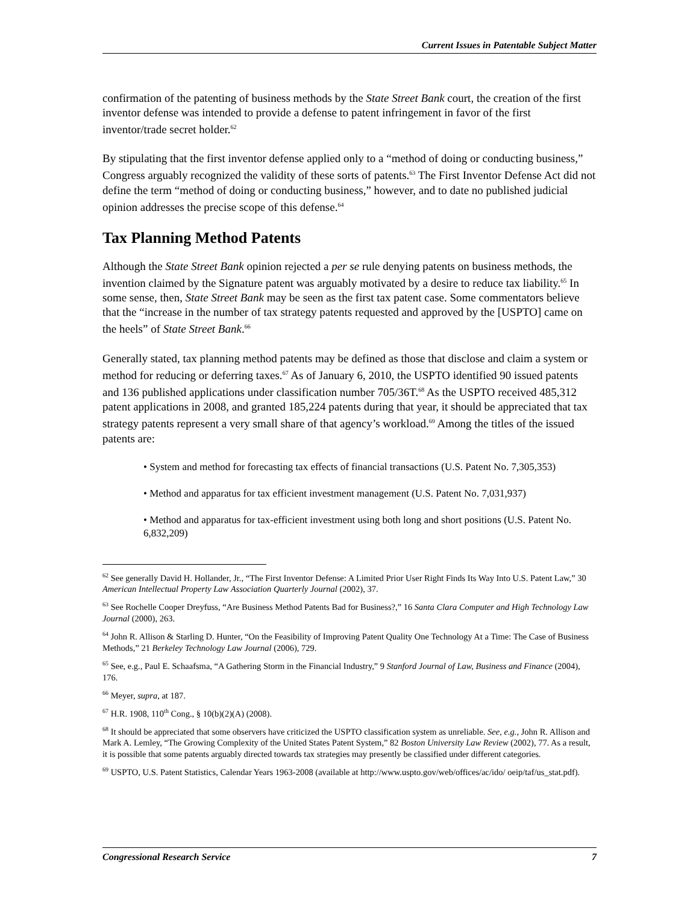Current Issues in Patentable Subject Matter
confirmation of the patenting of business methods by the State Street Bank court, the creation of the first inventor defense was intended to provide a defense to patent infringement in favor of the first inventor/trade secret holder.<sup>62</sup>
By stipulating that the first inventor defense applied only to a “method of doing or conducting business,” Congress arguably recognized the validity of these sorts of patents.<sup>63</sup> The First Inventor Defense Act did not define the term “method of doing or conducting business,” however, and to date no published judicial opinion addresses the precise scope of this defense.<sup>64</sup>
Tax Planning Method Patents
Although the State Street Bank opinion rejected a per se rule denying patents on business methods, the invention claimed by the Signature patent was arguably motivated by a desire to reduce tax liability.<sup>65</sup> In some sense, then, State Street Bank may be seen as the first tax patent case. Some commentators believe that the “increase in the number of tax strategy patents requested and approved by the [USPTO] came on the heels” of State Street Bank.<sup>66</sup>
Generally stated, tax planning method patents may be defined as those that disclose and claim a system or method for reducing or deferring taxes.<sup>67</sup> As of January 6, 2010, the USPTO identified 90 issued patents and 136 published applications under classification number 705/36T.<sup>68</sup> As the USPTO received 485,312 patent applications in 2008, and granted 185,224 patents during that year, it should be appreciated that tax strategy patents represent a very small share of that agency’s workload.<sup>69</sup> Among the titles of the issued patents are:
• System and method for forecasting tax effects of financial transactions (U.S. Patent No. 7,305,353)
• Method and apparatus for tax efficient investment management (U.S. Patent No. 7,031,937)
• Method and apparatus for tax-efficient investment using both long and short positions (U.S. Patent No. 6,832,209)
<sup>62</sup> See generally David H. Hollander, Jr., “The First Inventor Defense: A Limited Prior User Right Finds Its Way Into U.S. Patent Law,” 30 American Intellectual Property Law Association Quarterly Journal (2002), 37.
<sup>63</sup> See Rochelle Cooper Dreyfuss, “Are Business Method Patents Bad for Business?,” 16 Santa Clara Computer and High Technology Law Journal (2000), 263.
<sup>64</sup> John R. Allison & Starling D. Hunter, “On the Feasibility of Improving Patent Quality One Technology At a Time: The Case of Business Methods,” 21 Berkeley Technology Law Journal (2006), 729.
<sup>65</sup> See, e.g., Paul E. Schaafsma, “A Gathering Storm in the Financial Industry,” 9 Stanford Journal of Law, Business and Finance (2004), 176.
<sup>66</sup> Meyer, supra, at 187.
<sup>67</sup> H.R. 1908, 110<sup>th</sup> Cong., § 10(b)(2)(A) (2008).
<sup>68</sup> It should be appreciated that some observers have criticized the USPTO classification system as unreliable. See, e.g., John R. Allison and Mark A. Lemley, “The Growing Complexity of the United States Patent System,” 82 Boston University Law Review (2002), 77. As a result, it is possible that some patents arguably directed towards tax strategies may presently be classified under different categories.
<sup>69</sup> USPTO, U.S. Patent Statistics, Calendar Years 1963-2008 (available at http://www.uspto.gov/web/offices/ac/ido/ oeip/taf/us_stat.pdf).
Congressional Research Service 7